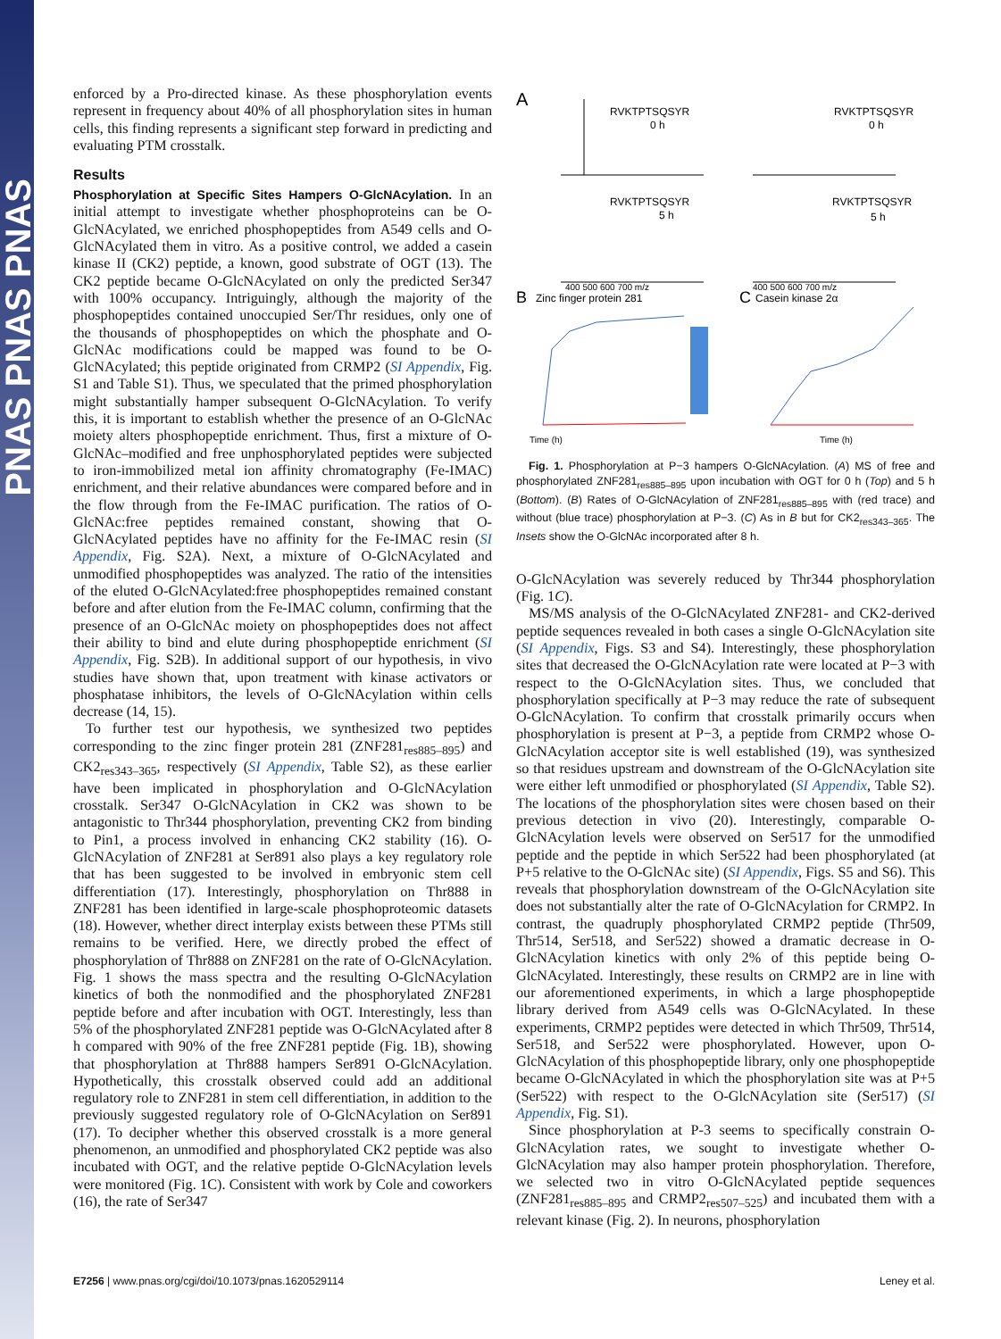PNAS PNAS PNAS
enforced by a Pro-directed kinase. As these phosphorylation events represent in frequency about 40% of all phosphorylation sites in human cells, this finding represents a significant step forward in predicting and evaluating PTM crosstalk.
Results
Phosphorylation at Specific Sites Hampers O-GlcNAcylation. In an initial attempt to investigate whether phosphoproteins can be O-GlcNAcylated, we enriched phosphopeptides from A549 cells and O-GlcNAcylated them in vitro. As a positive control, we added a casein kinase II (CK2) peptide, a known, good substrate of OGT (13). The CK2 peptide became O-GlcNAcylated on only the predicted Ser347 with 100% occupancy. Intriguingly, although the majority of the phosphopeptides contained unoccupied Ser/Thr residues, only one of the thousands of phosphopeptides on which the phosphate and O-GlcNAc modifications could be mapped was found to be O-GlcNAcylated; this peptide originated from CRMP2 (SI Appendix, Fig. S1 and Table S1). Thus, we speculated that the primed phosphorylation might substantially hamper subsequent O-GlcNAcylation. To verify this, it is important to establish whether the presence of an O-GlcNAc moiety alters phosphopeptide enrichment. Thus, first a mixture of O-GlcNAc–modified and free unphosphorylated peptides were subjected to iron-immobilized metal ion affinity chromatography (Fe-IMAC) enrichment, and their relative abundances were compared before and in the flow through from the Fe-IMAC purification. The ratios of O-GlcNAc:free peptides remained constant, showing that O-GlcNAcylated peptides have no affinity for the Fe-IMAC resin (SI Appendix, Fig. S2A). Next, a mixture of O-GlcNAcylated and unmodified phosphopeptides was analyzed. The ratio of the intensities of the eluted O-GlcNAcylated:free phosphopeptides remained constant before and after elution from the Fe-IMAC column, confirming that the presence of an O-GlcNAc moiety on phosphopeptides does not affect their ability to bind and elute during phosphopeptide enrichment (SI Appendix, Fig. S2B). In additional support of our hypothesis, in vivo studies have shown that, upon treatment with kinase activators or phosphatase inhibitors, the levels of O-GlcNAcylation within cells decrease (14, 15).
To further test our hypothesis, we synthesized two peptides corresponding to the zinc finger protein 281 (ZNF281<sub>res885–895</sub>) and CK2<sub>res343–365</sub>, respectively (SI Appendix, Table S2), as these earlier have been implicated in phosphorylation and O-GlcNAcylation crosstalk. Ser347 O-GlcNAcylation in CK2 was shown to be antagonistic to Thr344 phosphorylation, preventing CK2 from binding to Pin1, a process involved in enhancing CK2 stability (16). O-GlcNAcylation of ZNF281 at Ser891 also plays a key regulatory role that has been suggested to be involved in embryonic stem cell differentiation (17). Interestingly, phosphorylation on Thr888 in ZNF281 has been identified in large-scale phosphoproteomic datasets (18). However, whether direct interplay exists between these PTMs still remains to be verified. Here, we directly probed the effect of phosphorylation of Thr888 on ZNF281 on the rate of O-GlcNAcylation. Fig. 1 shows the mass spectra and the resulting O-GlcNAcylation kinetics of both the nonmodified and the phosphorylated ZNF281 peptide before and after incubation with OGT. Interestingly, less than 5% of the phosphorylated ZNF281 peptide was O-GlcNAcylated after 8 h compared with 90% of the free ZNF281 peptide (Fig. 1B), showing that phosphorylation at Thr888 hampers Ser891 O-GlcNAcylation. Hypothetically, this crosstalk observed could add an additional regulatory role to ZNF281 in stem cell differentiation, in addition to the previously suggested regulatory role of O-GlcNAcylation on Ser891 (17). To decipher whether this observed crosstalk is a more general phenomenon, an unmodified and phosphorylated CK2 peptide was also incubated with OGT, and the relative peptide O-GlcNAcylation levels were monitored (Fig. 1C). Consistent with work by Cole and coworkers (16), the rate of Ser347
A
RVKTPTSQSYR
0 h
RVKTPTSQSYR
5 h
400 500 600 700 m/z
RVKTPTSQSYR
0 h
RVKTPTSQSYR
5 h
400 500 600 700 m/z
B
Zinc finger protein 281
C
Casein kinase 2α
Time (h)
Time (h)
Fig. 1. Phosphorylation at P−3 hampers O-GlcNAcylation. (A) MS of free and phosphorylated ZNF281<sub>res885–895</sub> upon incubation with OGT for 0 h (Top) and 5 h (Bottom). (B) Rates of O-GlcNAcylation of ZNF281<sub>res885–895</sub> with (red trace) and without (blue trace) phosphorylation at P−3. (C) As in B but for CK2<sub>res343–365</sub>. The Insets show the O-GlcNAc incorporated after 8 h.
O-GlcNAcylation was severely reduced by Thr344 phosphorylation (Fig. 1C).
MS/MS analysis of the O-GlcNAcylated ZNF281- and CK2-derived peptide sequences revealed in both cases a single O-GlcNAcylation site (SI Appendix, Figs. S3 and S4). Interestingly, these phosphorylation sites that decreased the O-GlcNAcylation rate were located at P−3 with respect to the O-GlcNAcylation sites. Thus, we concluded that phosphorylation specifically at P−3 may reduce the rate of subsequent O-GlcNAcylation. To confirm that crosstalk primarily occurs when phosphorylation is present at P−3, a peptide from CRMP2 whose O-GlcNAcylation acceptor site is well established (19), was synthesized so that residues upstream and downstream of the O-GlcNAcylation site were either left unmodified or phosphorylated (SI Appendix, Table S2). The locations of the phosphorylation sites were chosen based on their previous detection in vivo (20). Interestingly, comparable O-GlcNAcylation levels were observed on Ser517 for the unmodified peptide and the peptide in which Ser522 had been phosphorylated (at P+5 relative to the O-GlcNAc site) (SI Appendix, Figs. S5 and S6). This reveals that phosphorylation downstream of the O-GlcNAcylation site does not substantially alter the rate of O-GlcNAcylation for CRMP2. In contrast, the quadruply phosphorylated CRMP2 peptide (Thr509, Thr514, Ser518, and Ser522) showed a dramatic decrease in O-GlcNAcylation kinetics with only 2% of this peptide being O-GlcNAcylated. Interestingly, these results on CRMP2 are in line with our aforementioned experiments, in which a large phosphopeptide library derived from A549 cells was O-GlcNAcylated. In these experiments, CRMP2 peptides were detected in which Thr509, Thr514, Ser518, and Ser522 were phosphorylated. However, upon O-GlcNAcylation of this phosphopeptide library, only one phosphopeptide became O-GlcNAcylated in which the phosphorylation site was at P+5 (Ser522) with respect to the O-GlcNAcylation site (Ser517) (SI Appendix, Fig. S1).
Since phosphorylation at P-3 seems to specifically constrain O-GlcNAcylation rates, we sought to investigate whether O-GlcNAcylation may also hamper protein phosphorylation. Therefore, we selected two in vitro O-GlcNAcylated peptide sequences (ZNF281<sub>res885–895</sub> and CRMP2<sub>res507–525</sub>) and incubated them with a relevant kinase (Fig. 2). In neurons, phosphorylation
E7256 | www.pnas.org/cgi/doi/10.1073/pnas.1620529114 Leney et al.